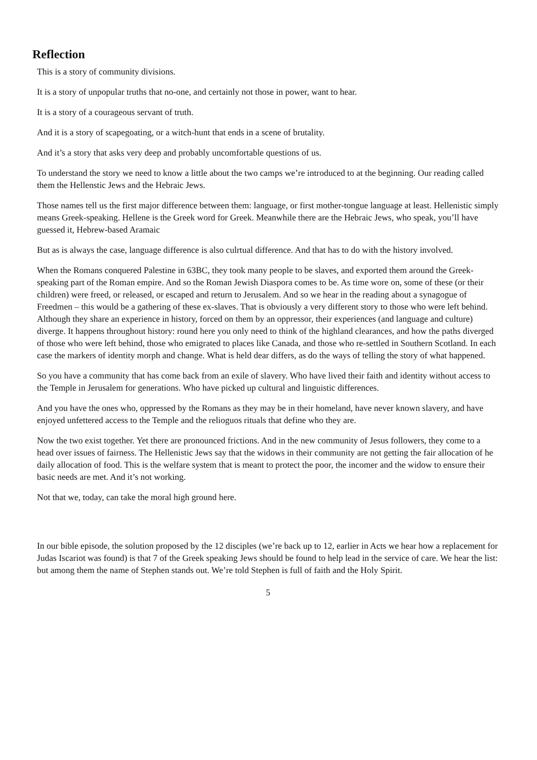Reflection
This is a story of community divisions.
It is a story of unpopular truths that no-one, and certainly not those in power, want to hear.
It is a story of a courageous servant of truth.
And it is a story of scapegoating, or a witch-hunt that ends in a scene of brutality.
And it’s a story that asks very deep and probably uncomfortable questions of us.
To understand the story we need to know a little about the two camps we’re introduced to at the beginning. Our reading called them the Hellenstic Jews and the Hebraic Jews.
Those names tell us the first major difference between them: language, or first mother-tongue language at least. Hellenistic simply means Greek-speaking. Hellene is the Greek word for Greek. Meanwhile there are the Hebraic Jews, who speak, you’ll have guessed it, Hebrew-based Aramaic
But as is always the case, language difference is also culrtual difference. And that has to do with the history involved.
When the Romans conquered Palestine in 63BC, they took many people to be slaves, and exported them around the Greek-speaking part of the Roman empire. And so the Roman Jewish Diaspora comes to be. As time wore on, some of these (or their children) were freed, or released, or escaped and return to Jerusalem. And so we hear in the reading about a synagogue of Freedmen – this would be a gathering of these ex-slaves. That is obviously a very different story to those who were left behind. Although they share an experience in history, forced on them by an oppressor, their experiences (and language and culture) diverge. It happens throughout history: round here you only need to think of the highland clearances, and how the paths diverged of those who were left behind, those who emigrated to places like Canada, and those who re-settled in Southern Scotland. In each case the markers of identity morph and change. What is held dear differs, as do the ways of telling the story of what happened.
So you have a community that has come back from an exile of slavery. Who have lived their faith and identity without access to the Temple in Jerusalem for generations. Who have picked up cultural and linguistic differences.
And you have the ones who, oppressed by the Romans as they may be in their homeland, have never known slavery, and have enjoyed unfettered access to the Temple and the relioguos rituals that define who they are.
Now the two exist together. Yet there are pronounced frictions. And in the new community of Jesus followers, they come to a head over issues of fairness. The Hellenistic Jews say that the widows in their community are not getting the fair allocation of he daily allocation of food. This is the welfare system that is meant to protect the poor, the incomer and the widow to ensure their basic needs are met. And it’s not working.
Not that we, today, can take the moral high ground here.
In our bible episode, the solution proposed by the 12 disciples (we’re back up to 12, earlier in Acts we hear how a replacement for Judas Iscariot was found) is that 7 of the Greek speaking Jews should be found to help lead in the service of care. We hear the list: but among them the name of Stephen stands out. We’re told Stephen is full of faith and the Holy Spirit.
5